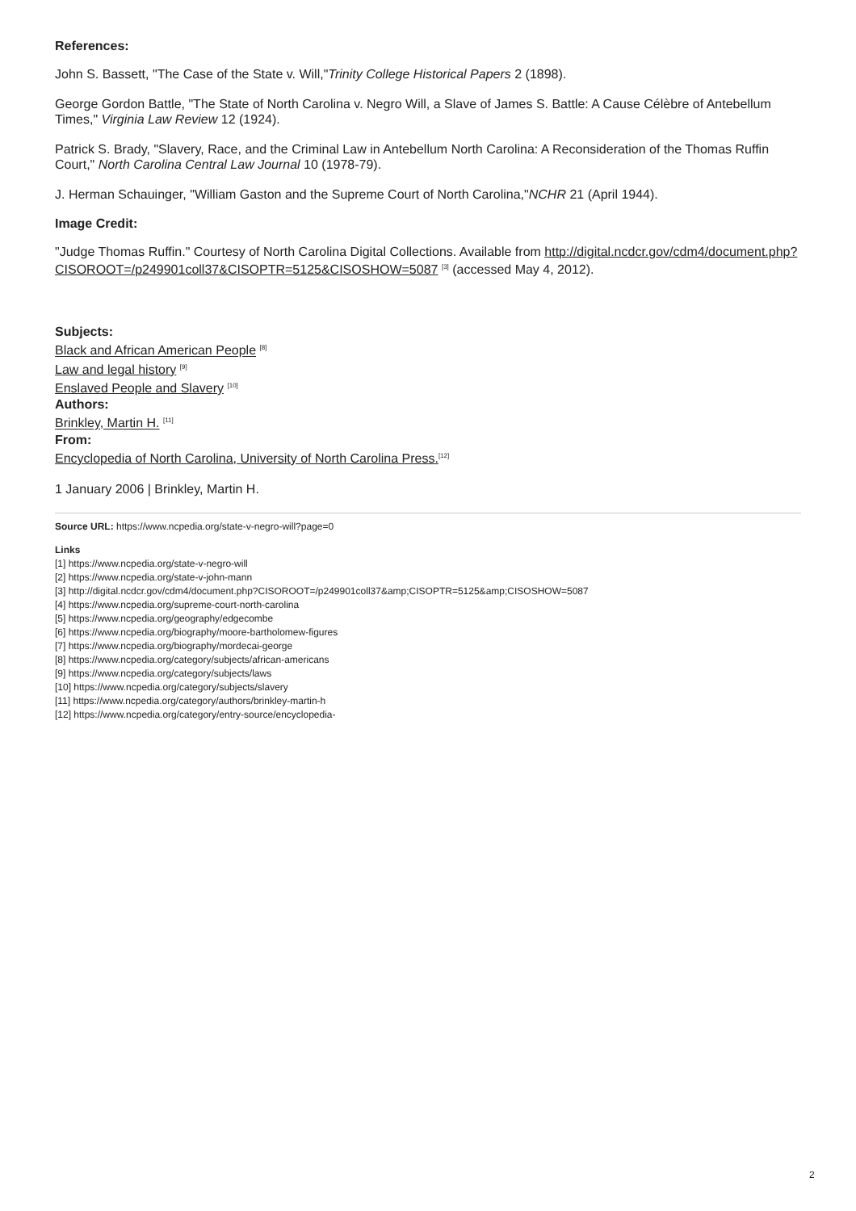References:
John S. Bassett, "The Case of the State v. Will,"Trinity College Historical Papers 2 (1898).
George Gordon Battle, "The State of North Carolina v. Negro Will, a Slave of James S. Battle: A Cause Célèbre of Antebellum Times," Virginia Law Review 12 (1924).
Patrick S. Brady, "Slavery, Race, and the Criminal Law in Antebellum North Carolina: A Reconsideration of the Thomas Ruffin Court," North Carolina Central Law Journal 10 (1978-79).
J. Herman Schauinger, "William Gaston and the Supreme Court of North Carolina,"NCHR 21 (April 1944).
Image Credit:
"Judge Thomas Ruffin." Courtesy of North Carolina Digital Collections. Available from http://digital.ncdcr.gov/cdm4/document.php?CISOROOT=/p249901coll37&CISOPTR=5125&CISOSHOW=5087 <sup>[3]</sup> (accessed May 4, 2012).
Subjects:
Black and African American People <sup>[8]</sup>
Law and legal history <sup>[9]</sup>
Enslaved People and Slavery <sup>[10]</sup>
Authors:
Brinkley, Martin H. <sup>[11]</sup>
From:
Encyclopedia of North Carolina, University of North Carolina Press.<sup>[12]</sup>
1 January 2006 | Brinkley, Martin H.
Source URL: https://www.ncpedia.org/state-v-negro-will?page=0
Links
[1] https://www.ncpedia.org/state-v-negro-will
[2] https://www.ncpedia.org/state-v-john-mann
[3] http://digital.ncdcr.gov/cdm4/document.php?CISOROOT=/p249901coll37&amp;CISOPTR=5125&amp;CISOSHOW=5087
[4] https://www.ncpedia.org/supreme-court-north-carolina
[5] https://www.ncpedia.org/geography/edgecombe
[6] https://www.ncpedia.org/biography/moore-bartholomew-figures
[7] https://www.ncpedia.org/biography/mordecai-george
[8] https://www.ncpedia.org/category/subjects/african-americans
[9] https://www.ncpedia.org/category/subjects/laws
[10] https://www.ncpedia.org/category/subjects/slavery
[11] https://www.ncpedia.org/category/authors/brinkley-martin-h
[12] https://www.ncpedia.org/category/entry-source/encyclopedia-
2